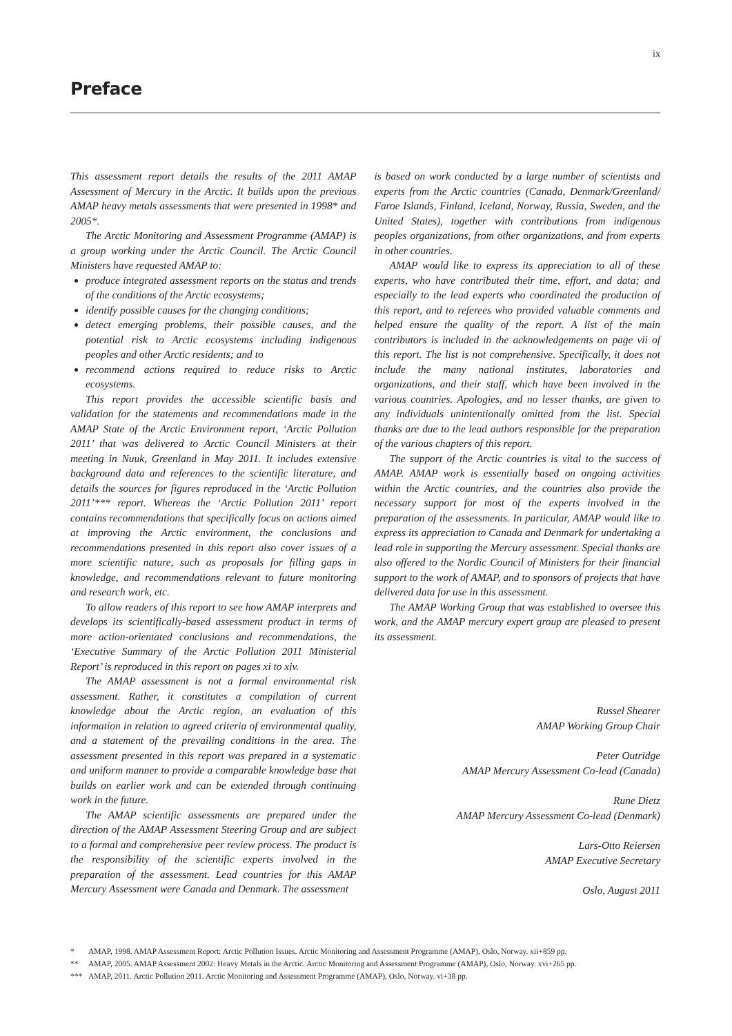ix
Preface
This assessment report details the results of the 2011 AMAP Assessment of Mercury in the Arctic. It builds upon the previous AMAP heavy metals assessments that were presented in 1998* and 2005*.
The Arctic Monitoring and Assessment Programme (AMAP) is a group working under the Arctic Council. The Arctic Council Ministers have requested AMAP to:
produce integrated assessment reports on the status and trends of the conditions of the Arctic ecosystems;
identify possible causes for the changing conditions;
detect emerging problems, their possible causes, and the potential risk to Arctic ecosystems including indigenous peoples and other Arctic residents; and to
recommend actions required to reduce risks to Arctic ecosystems.
This report provides the accessible scientific basis and validation for the statements and recommendations made in the AMAP State of the Arctic Environment report, ‘Arctic Pollution 2011’ that was delivered to Arctic Council Ministers at their meeting in Nuuk, Greenland in May 2011. It includes extensive background data and references to the scientific literature, and details the sources for figures reproduced in the ‘Arctic Pollution 2011’*** report. Whereas the ‘Arctic Pollution 2011’ report contains recommendations that specifically focus on actions aimed at improving the Arctic environment, the conclusions and recommendations presented in this report also cover issues of a more scientific nature, such as proposals for filling gaps in knowledge, and recommendations relevant to future monitoring and research work, etc.
To allow readers of this report to see how AMAP interprets and develops its scientifically-based assessment product in terms of more action-orientated conclusions and recommendations, the ‘Executive Summary of the Arctic Pollution 2011 Ministerial Report’ is reproduced in this report on pages xi to xiv.
The AMAP assessment is not a formal environmental risk assessment. Rather, it constitutes a compilation of current knowledge about the Arctic region, an evaluation of this information in relation to agreed criteria of environmental quality, and a statement of the prevailing conditions in the area. The assessment presented in this report was prepared in a systematic and uniform manner to provide a comparable knowledge base that builds on earlier work and can be extended through continuing work in the future.
The AMAP scientific assessments are prepared under the direction of the AMAP Assessment Steering Group and are subject to a formal and comprehensive peer review process. The product is the responsibility of the scientific experts involved in the preparation of the assessment. Lead countries for this AMAP Mercury Assessment were Canada and Denmark. The assessment
is based on work conducted by a large number of scientists and experts from the Arctic countries (Canada, Denmark/Greenland/ Faroe Islands, Finland, Iceland, Norway, Russia, Sweden, and the United States), together with contributions from indigenous peoples organizations, from other organizations, and from experts in other countries.
AMAP would like to express its appreciation to all of these experts, who have contributed their time, effort, and data; and especially to the lead experts who coordinated the production of this report, and to referees who provided valuable comments and helped ensure the quality of the report. A list of the main contributors is included in the acknowledgements on page vii of this report. The list is not comprehensive. Specifically, it does not include the many national institutes, laboratories and organizations, and their staff, which have been involved in the various countries. Apologies, and no lesser thanks, are given to any individuals unintentionally omitted from the list. Special thanks are due to the lead authors responsible for the preparation of the various chapters of this report.
The support of the Arctic countries is vital to the success of AMAP. AMAP work is essentially based on ongoing activities within the Arctic countries, and the countries also provide the necessary support for most of the experts involved in the preparation of the assessments. In particular, AMAP would like to express its appreciation to Canada and Denmark for undertaking a lead role in supporting the Mercury assessment. Special thanks are also offered to the Nordic Council of Ministers for their financial support to the work of AMAP, and to sponsors of projects that have delivered data for use in this assessment.
The AMAP Working Group that was established to oversee this work, and the AMAP mercury expert group are pleased to present its assessment.
Russel Shearer
AMAP Working Group Chair
Peter Outridge
AMAP Mercury Assessment Co-lead (Canada)
Rune Dietz
AMAP Mercury Assessment Co-lead (Denmark)
Lars-Otto Reiersen
AMAP Executive Secretary
Oslo, August 2011
* AMAP, 1998. AMAP Assessment Report: Arctic Pollution Issues. Arctic Monitoring and Assessment Programme (AMAP), Oslo, Norway. xii+859 pp.
** AMAP, 2005. AMAP Assessment 2002: Heavy Metals in the Arctic. Arctic Monitoring and Assessment Programme (AMAP), Oslo, Norway. xvi+265 pp.
*** AMAP, 2011. Arctic Pollution 2011. Arctic Monitoring and Assessment Programme (AMAP), Oslo, Norway. vi+38 pp.